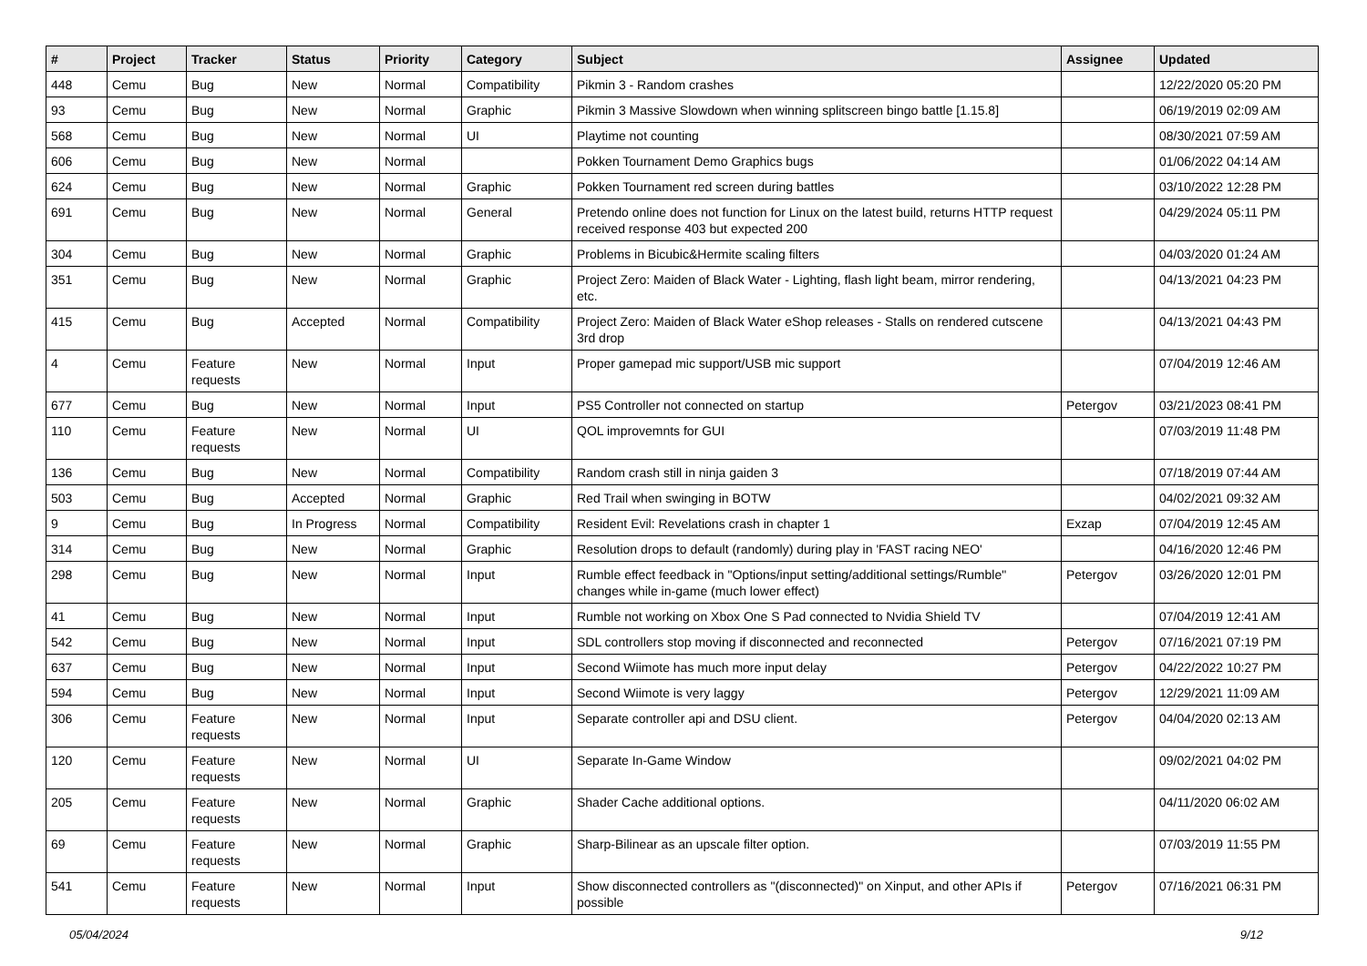| # | Project | Tracker | Status | Priority | Category | Subject | Assignee | Updated |
| --- | --- | --- | --- | --- | --- | --- | --- | --- |
| 448 | Cemu | Bug | New | Normal | Compatibility | Pikmin 3 - Random crashes | | 12/22/2020 05:20 PM |
| 93 | Cemu | Bug | New | Normal | Graphic | Pikmin 3 Massive Slowdown when winning splitscreen bingo battle [1.15.8] | | 06/19/2019 02:09 AM |
| 568 | Cemu | Bug | New | Normal | UI | Playtime not counting | | 08/30/2021 07:59 AM |
| 606 | Cemu | Bug | New | Normal | | Pokken Tournament Demo Graphics bugs | | 01/06/2022 04:14 AM |
| 624 | Cemu | Bug | New | Normal | Graphic | Pokken Tournament red screen during battles | | 03/10/2022 12:28 PM |
| 691 | Cemu | Bug | New | Normal | General | Pretendo online does not function for Linux on the latest build, returns HTTP request received response 403 but expected 200 | | 04/29/2024 05:11 PM |
| 304 | Cemu | Bug | New | Normal | Graphic | Problems in Bicubic&Hermite scaling filters | | 04/03/2020 01:24 AM |
| 351 | Cemu | Bug | New | Normal | Graphic | Project Zero: Maiden of Black Water - Lighting, flash light beam, mirror rendering, etc. | | 04/13/2021 04:23 PM |
| 415 | Cemu | Bug | Accepted | Normal | Compatibility | Project Zero: Maiden of Black Water eShop releases - Stalls on rendered cutscene 3rd drop | | 04/13/2021 04:43 PM |
| 4 | Cemu | Feature requests | New | Normal | Input | Proper gamepad mic support/USB mic support | | 07/04/2019 12:46 AM |
| 677 | Cemu | Bug | New | Normal | Input | PS5 Controller not connected on startup | Petergov | 03/21/2023 08:41 PM |
| 110 | Cemu | Feature requests | New | Normal | UI | QOL improvemnts for GUI | | 07/03/2019 11:48 PM |
| 136 | Cemu | Bug | New | Normal | Compatibility | Random crash still in ninja gaiden 3 | | 07/18/2019 07:44 AM |
| 503 | Cemu | Bug | Accepted | Normal | Graphic | Red Trail when swinging in BOTW | | 04/02/2021 09:32 AM |
| 9 | Cemu | Bug | In Progress | Normal | Compatibility | Resident Evil: Revelations crash in chapter 1 | Exzap | 07/04/2019 12:45 AM |
| 314 | Cemu | Bug | New | Normal | Graphic | Resolution drops to default (randomly) during play in 'FAST racing NEO' | | 04/16/2020 12:46 PM |
| 298 | Cemu | Bug | New | Normal | Input | Rumble effect feedback in "Options/input setting/additional settings/Rumble" changes while in-game (much lower effect) | Petergov | 03/26/2020 12:01 PM |
| 41 | Cemu | Bug | New | Normal | Input | Rumble not working on Xbox One S Pad connected to Nvidia Shield TV | | 07/04/2019 12:41 AM |
| 542 | Cemu | Bug | New | Normal | Input | SDL controllers stop moving if disconnected and reconnected | Petergov | 07/16/2021 07:19 PM |
| 637 | Cemu | Bug | New | Normal | Input | Second Wiimote has much more input delay | Petergov | 04/22/2022 10:27 PM |
| 594 | Cemu | Bug | New | Normal | Input | Second Wiimote is very laggy | Petergov | 12/29/2021 11:09 AM |
| 306 | Cemu | Feature requests | New | Normal | Input | Separate controller api and DSU client. | Petergov | 04/04/2020 02:13 AM |
| 120 | Cemu | Feature requests | New | Normal | UI | Separate In-Game Window | | 09/02/2021 04:02 PM |
| 205 | Cemu | Feature requests | New | Normal | Graphic | Shader Cache additional options. | | 04/11/2020 06:02 AM |
| 69 | Cemu | Feature requests | New | Normal | Graphic | Sharp-Bilinear as an upscale filter option. | | 07/03/2019 11:55 PM |
| 541 | Cemu | Feature requests | New | Normal | Input | Show disconnected controllers as "(disconnected)" on Xinput, and other APIs if possible | Petergov | 07/16/2021 06:31 PM |
05/04/2024 9/12